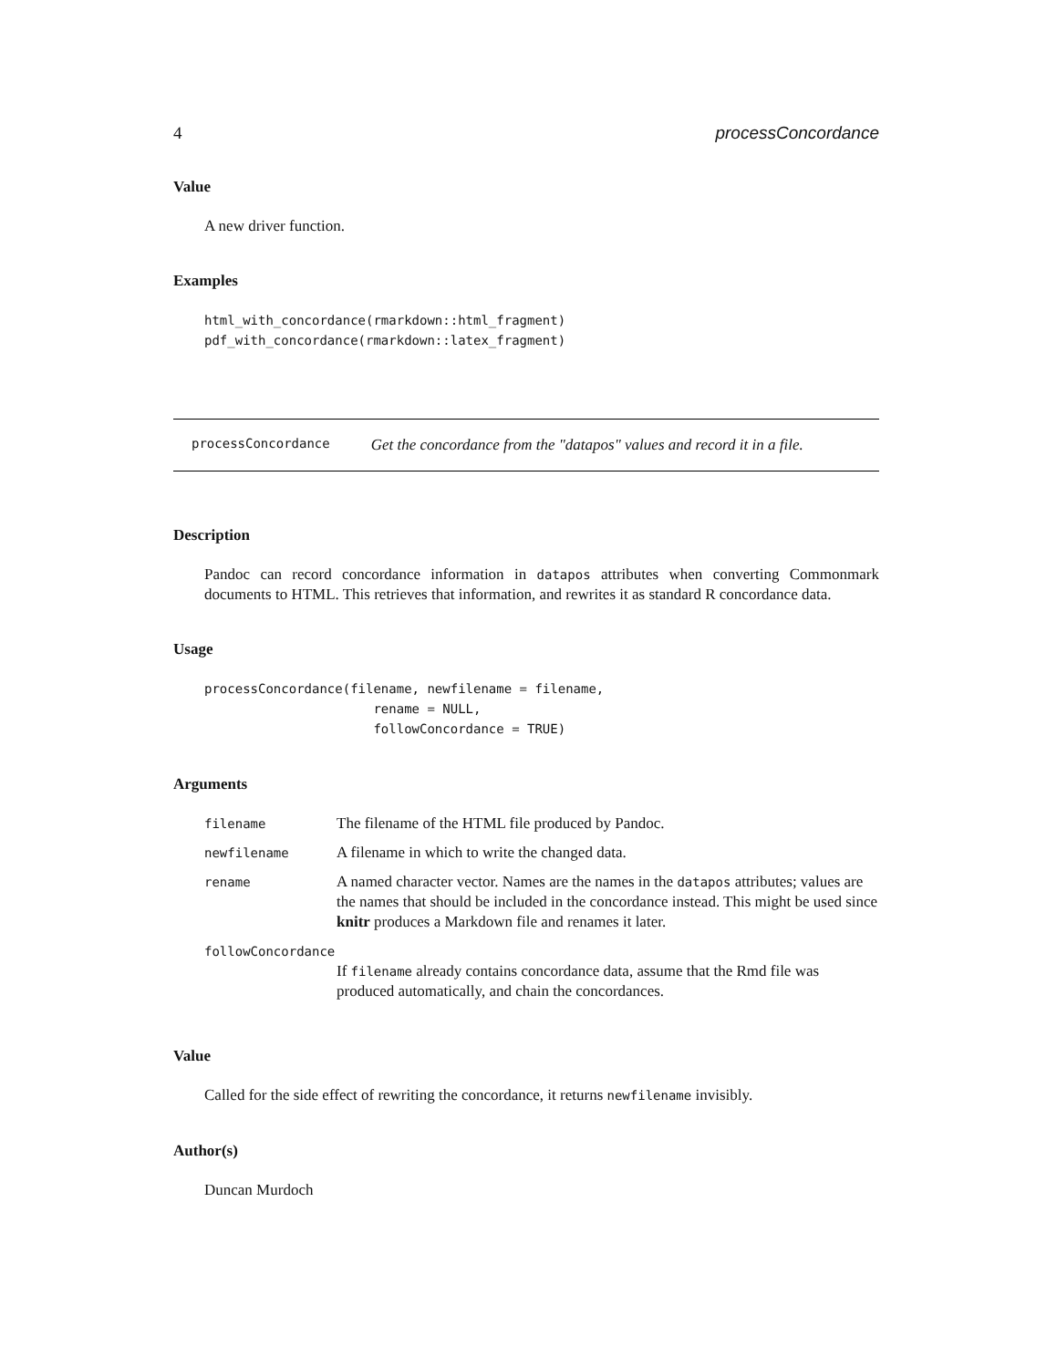4 processConcordance
Value
A new driver function.
Examples
html_with_concordance(rmarkdown::html_fragment)
pdf_with_concordance(rmarkdown::latex_fragment)
processConcordance Get the concordance from the "datapos" values and record it in a file.
Description
Pandoc can record concordance information in datapos attributes when converting Commonmark documents to HTML. This retrieves that information, and rewrites it as standard R concordance data.
Usage
processConcordance(filename, newfilename = filename,
                      rename = NULL,
                      followConcordance = TRUE)
Arguments
| filename | The filename of the HTML file produced by Pandoc. |
| newfilename | A filename in which to write the changed data. |
| rename | A named character vector. Names are the names in the datapos attributes; values are the names that should be included in the concordance instead. This might be used since knitr produces a Markdown file and renames it later. |
| followConcordance | |
| | If filename already contains concordance data, assume that the Rmd file was produced automatically, and chain the concordances. |
Value
Called for the side effect of rewriting the concordance, it returns newfilename invisibly.
Author(s)
Duncan Murdoch